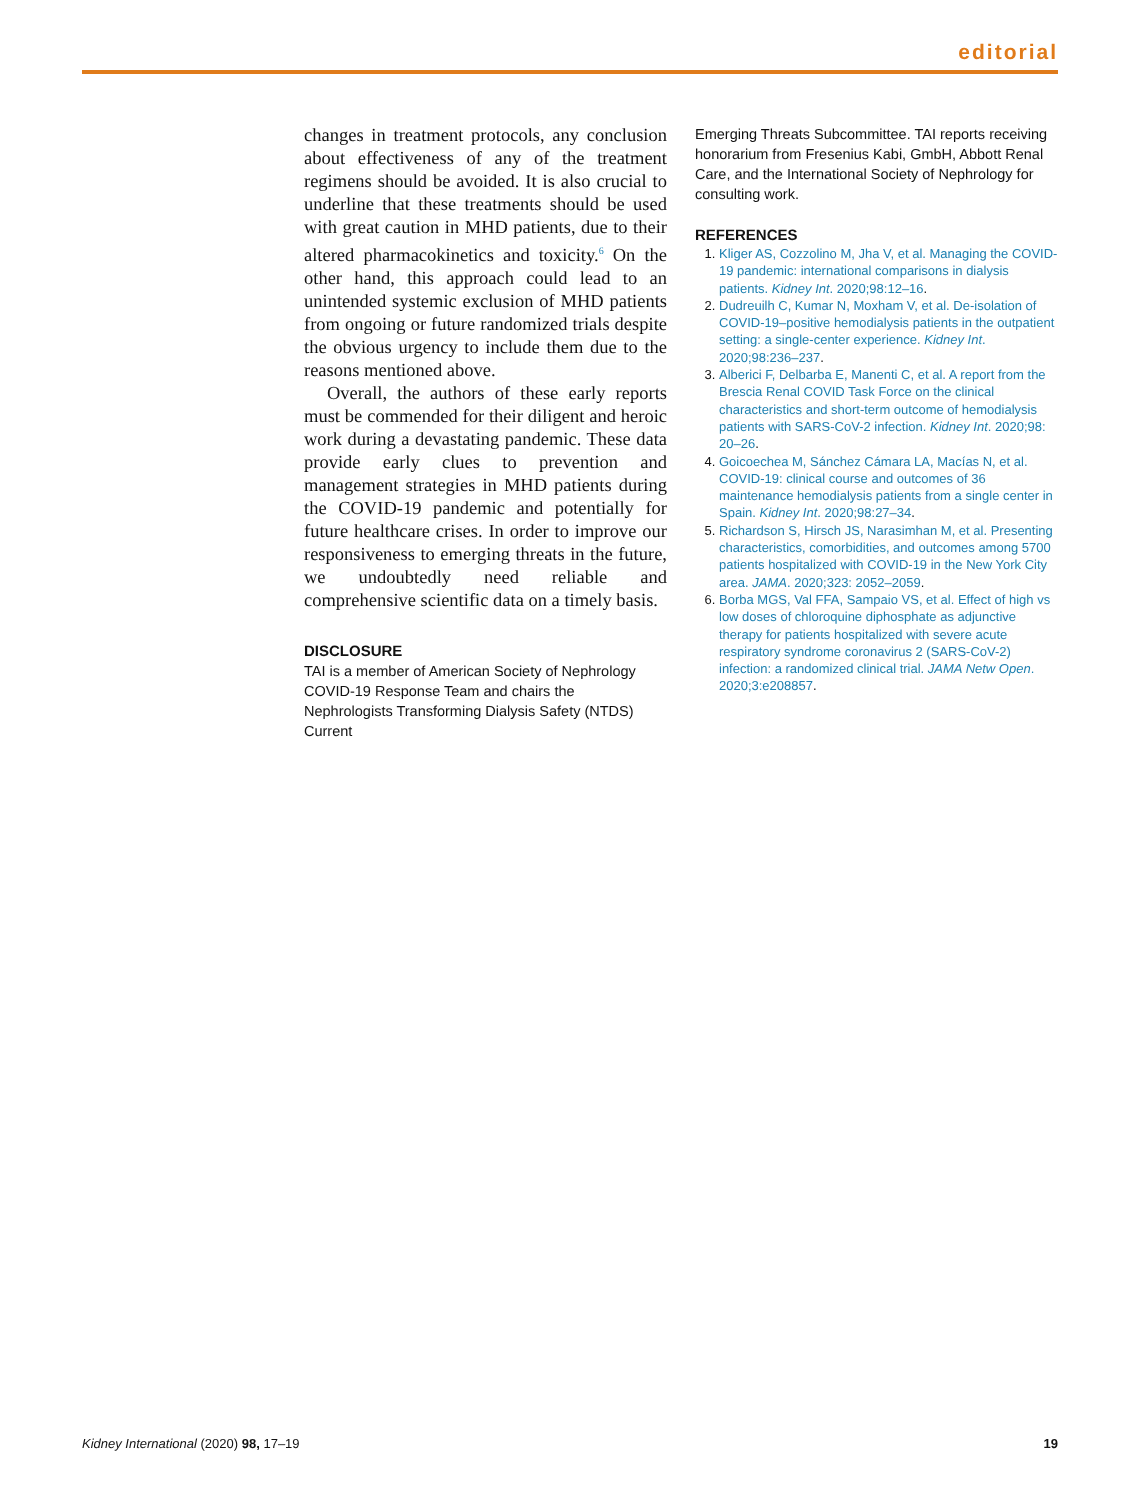editorial
changes in treatment protocols, any conclusion about effectiveness of any of the treatment regimens should be avoided. It is also crucial to underline that these treatments should be used with great caution in MHD patients, due to their altered pharmacokinetics and toxicity.<sup>6</sup> On the other hand, this approach could lead to an unintended systemic exclusion of MHD patients from ongoing or future randomized trials despite the obvious urgency to include them due to the reasons mentioned above.
Overall, the authors of these early reports must be commended for their diligent and heroic work during a devastating pandemic. These data provide early clues to prevention and management strategies in MHD patients during the COVID-19 pandemic and potentially for future healthcare crises. In order to improve our responsiveness to emerging threats in the future, we undoubtedly need reliable and comprehensive scientific data on a timely basis.
DISCLOSURE
TAI is a member of American Society of Nephrology COVID-19 Response Team and chairs the Nephrologists Transforming Dialysis Safety (NTDS) Current
Emerging Threats Subcommittee. TAI reports receiving honorarium from Fresenius Kabi, GmbH, Abbott Renal Care, and the International Society of Nephrology for consulting work.
REFERENCES
1. Kliger AS, Cozzolino M, Jha V, et al. Managing the COVID-19 pandemic: international comparisons in dialysis patients. Kidney Int. 2020;98:12–16.
2. Dudreuilh C, Kumar N, Moxham V, et al. De-isolation of COVID-19–positive hemodialysis patients in the outpatient setting: a single-center experience. Kidney Int. 2020;98:236–237.
3. Alberici F, Delbarba E, Manenti C, et al. A report from the Brescia Renal COVID Task Force on the clinical characteristics and short-term outcome of hemodialysis patients with SARS-CoV-2 infection. Kidney Int. 2020;98: 20–26.
4. Goicoechea M, Sánchez Cámara LA, Macías N, et al. COVID-19: clinical course and outcomes of 36 maintenance hemodialysis patients from a single center in Spain. Kidney Int. 2020;98:27–34.
5. Richardson S, Hirsch JS, Narasimhan M, et al. Presenting characteristics, comorbidities, and outcomes among 5700 patients hospitalized with COVID-19 in the New York City area. JAMA. 2020;323: 2052–2059.
6. Borba MGS, Val FFA, Sampaio VS, et al. Effect of high vs low doses of chloroquine diphosphate as adjunctive therapy for patients hospitalized with severe acute respiratory syndrome coronavirus 2 (SARS-CoV-2) infection: a randomized clinical trial. JAMA Netw Open. 2020;3:e208857.
Kidney International (2020) 98, 17–19 19